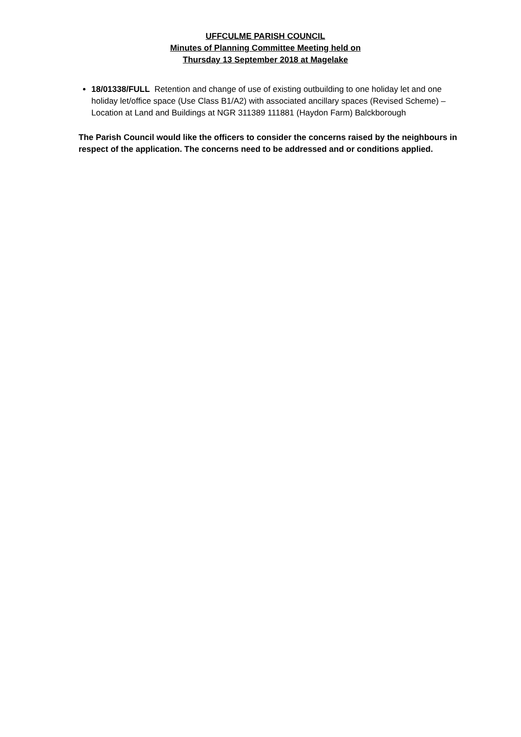UFFCULME PARISH COUNCIL
Minutes of Planning Committee Meeting held on
Thursday 13 September 2018 at Magelake
18/01338/FULL Retention and change of use of existing outbuilding to one holiday let and one holiday let/office space (Use Class B1/A2) with associated ancillary spaces (Revised Scheme) – Location at Land and Buildings at NGR 311389 111881 (Haydon Farm) Balckborough
The Parish Council would like the officers to consider the concerns raised by the neighbours in respect of the application. The concerns need to be addressed and or conditions applied.